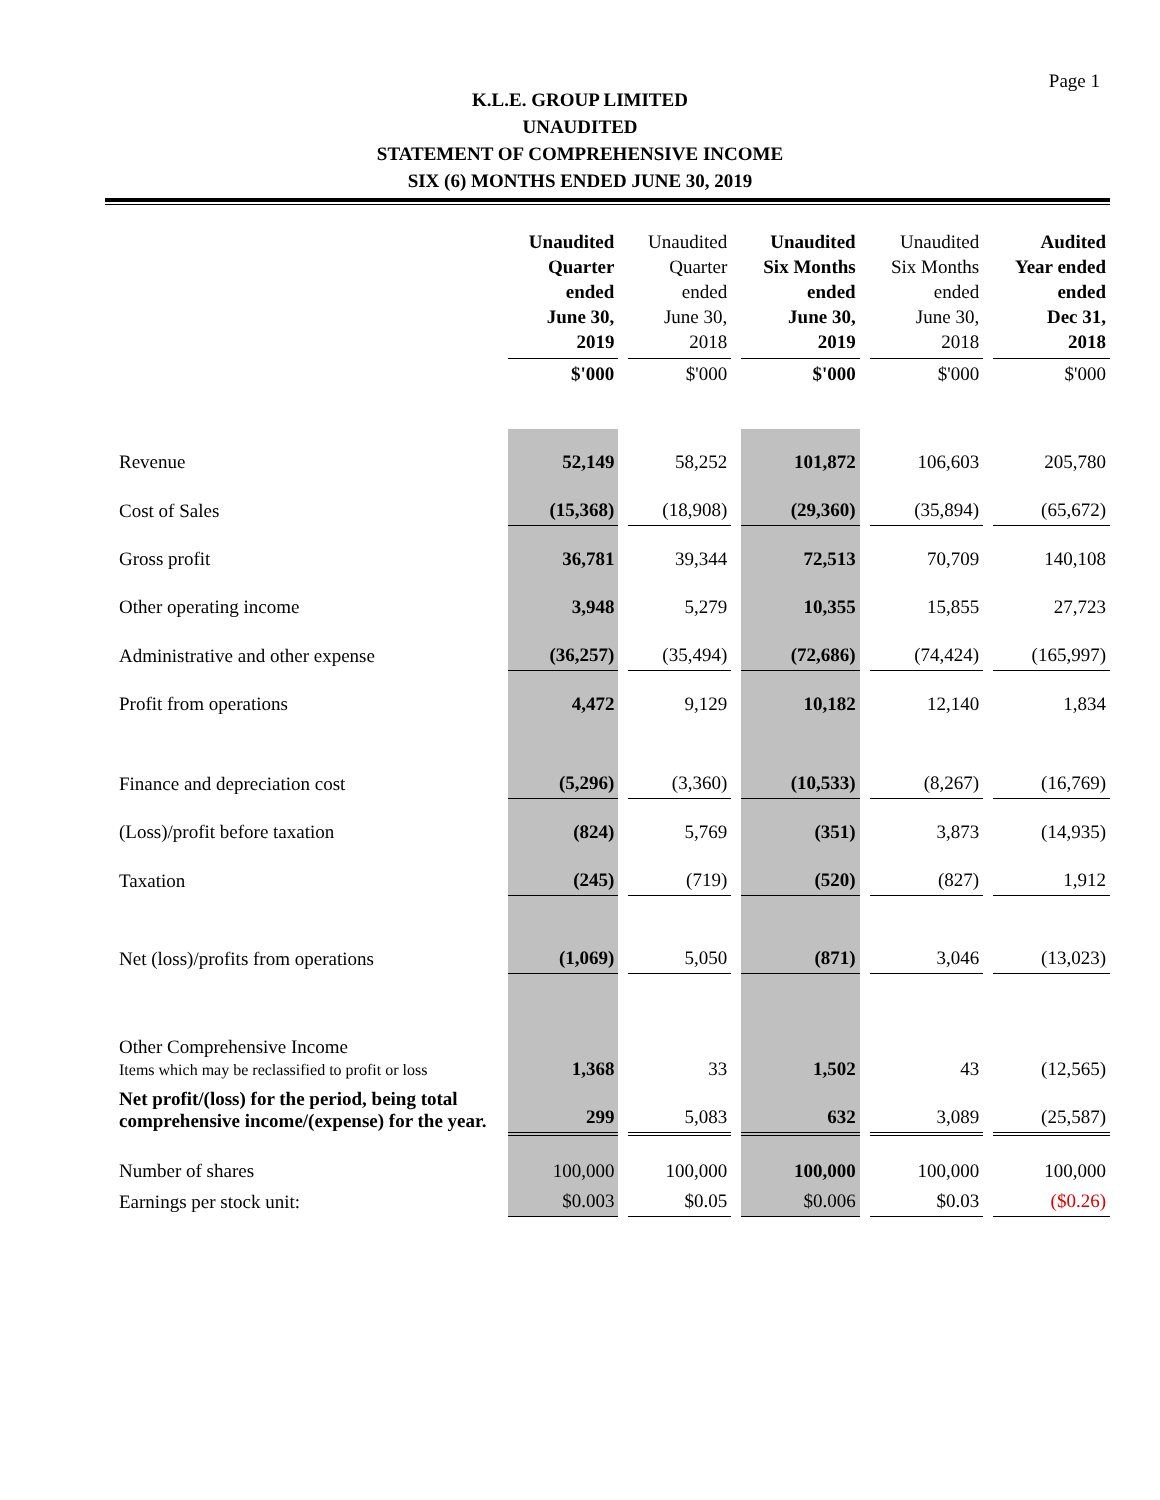Page 1
K.L.E. GROUP LIMITED
UNAUDITED
STATEMENT OF COMPREHENSIVE INCOME
SIX (6) MONTHS ENDED JUNE 30, 2019
| | Unaudited Quarter ended June 30, 2019 | Unaudited Quarter ended June 30, 2018 | Unaudited Six Months ended June 30, 2019 | Unaudited Six Months ended June 30, 2018 | Audited Year ended ended Dec 31, 2018 |
| --- | --- | --- | --- | --- | --- |
| | $'000 | $'000 | $'000 | $'000 | $'000 |
| Revenue | 52,149 | 58,252 | 101,872 | 106,603 | 205,780 |
| Cost of Sales | (15,368) | (18,908) | (29,360) | (35,894) | (65,672) |
| Gross profit | 36,781 | 39,344 | 72,513 | 70,709 | 140,108 |
| Other operating income | 3,948 | 5,279 | 10,355 | 15,855 | 27,723 |
| Administrative and other expense | (36,257) | (35,494) | (72,686) | (74,424) | (165,997) |
| Profit from operations | 4,472 | 9,129 | 10,182 | 12,140 | 1,834 |
| Finance and depreciation cost | (5,296) | (3,360) | (10,533) | (8,267) | (16,769) |
| (Loss)/profit before taxation | (824) | 5,769 | (351) | 3,873 | (14,935) |
| Taxation | (245) | (719) | (520) | (827) | 1,912 |
| Net (loss)/profits from operations | (1,069) | 5,050 | (871) | 3,046 | (13,023) |
| Other Comprehensive Income Items which may be reclassified to profit or loss | 1,368 | 33 | 1,502 | 43 | (12,565) |
| Net profit/(loss) for the period, being total comprehensive income/(expense) for the year. | 299 | 5,083 | 632 | 3,089 | (25,587) |
| Number of shares | 100,000 | 100,000 | 100,000 | 100,000 | 100,000 |
| Earnings per stock unit: | $0.003 | $0.05 | $0.006 | $0.03 | ($0.26) |